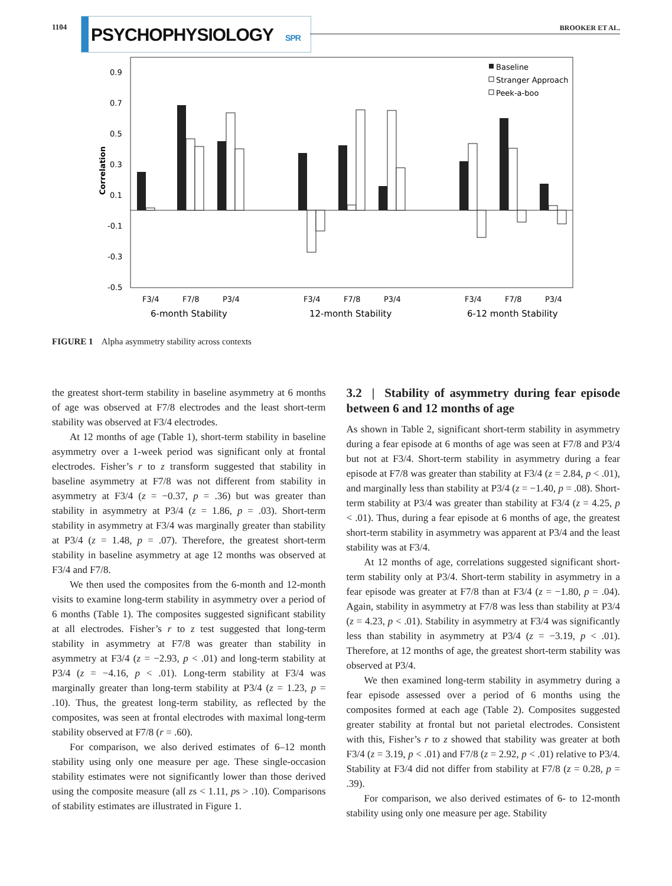1104 PSYCHOPHYSIOLOGY SPR
BROOKER ET AL.
0.9
0.7
0.5
0.3
0.1
-0.1
-0.3
-0.5
Correlation
Baseline
Stranger Approach
Peek-a-boo
F3/4
F7/8
P3/4
F3/4
F7/8
P3/4
F3/4
F7/8
P3/4
6-month Stability
12-month Stability
6-12 month Stability
FIGURE 1 Alpha asymmetry stability across contexts
the greatest short-term stability in baseline asymmetry at 6 months of age was observed at F7/8 electrodes and the least short-term stability was observed at F3/4 electrodes.
At 12 months of age (Table 1), short-term stability in baseline asymmetry over a 1-week period was significant only at frontal electrodes. Fisher’s r to z transform suggested that stability in baseline asymmetry at F7/8 was not different from stability in asymmetry at F3/4 (z = −0.37, p = .36) but was greater than stability in asymmetry at P3/4 (z = 1.86, p = .03). Short-term stability in asymmetry at F3/4 was marginally greater than stability at P3/4 (z = 1.48, p = .07). Therefore, the greatest short-term stability in baseline asymmetry at age 12 months was observed at F3/4 and F7/8.
We then used the composites from the 6-month and 12-month visits to examine long-term stability in asymmetry over a period of 6 months (Table 1). The composites suggested significant stability at all electrodes. Fisher’s r to z test suggested that long-term stability in asymmetry at F7/8 was greater than stability in asymmetry at F3/4 (z = −2.93, p < .01) and long-term stability at P3/4 (z = −4.16, p < .01). Long-term stability at F3/4 was marginally greater than long-term stability at P3/4 (z = 1.23, p = .10). Thus, the greatest long-term stability, as reflected by the composites, was seen at frontal electrodes with maximal long-term stability observed at F7/8 (r = .60).
For comparison, we also derived estimates of 6–12 month stability using only one measure per age. These single-occasion stability estimates were not significantly lower than those derived using the composite measure (all zs < 1.11, ps > .10). Comparisons of stability estimates are illustrated in Figure 1.
3.2 | Stability of asymmetry during fear episode between 6 and 12 months of age
As shown in Table 2, significant short-term stability in asymmetry during a fear episode at 6 months of age was seen at F7/8 and P3/4 but not at F3/4. Short-term stability in asymmetry during a fear episode at F7/8 was greater than stability at F3/4 (z = 2.84, p < .01), and marginally less than stability at P3/4 (z = −1.40, p = .08). Short-term stability at P3/4 was greater than stability at F3/4 (z = 4.25, p < .01). Thus, during a fear episode at 6 months of age, the greatest short-term stability in asymmetry was apparent at P3/4 and the least stability was at F3/4.
At 12 months of age, correlations suggested significant short-term stability only at P3/4. Short-term stability in asymmetry in a fear episode was greater at F7/8 than at F3/4 (z = −1.80, p = .04). Again, stability in asymmetry at F7/8 was less than stability at P3/4 (z = 4.23, p < .01). Stability in asymmetry at F3/4 was significantly less than stability in asymmetry at P3/4 (z = −3.19, p < .01). Therefore, at 12 months of age, the greatest short-term stability was observed at P3/4.
We then examined long-term stability in asymmetry during a fear episode assessed over a period of 6 months using the composites formed at each age (Table 2). Composites suggested greater stability at frontal but not parietal electrodes. Consistent with this, Fisher’s r to z showed that stability was greater at both F3/4 (z = 3.19, p < .01) and F7/8 (z = 2.92, p < .01) relative to P3/4. Stability at F3/4 did not differ from stability at F7/8 (z = 0.28, p = .39).
For comparison, we also derived estimates of 6- to 12-month stability using only one measure per age. Stability